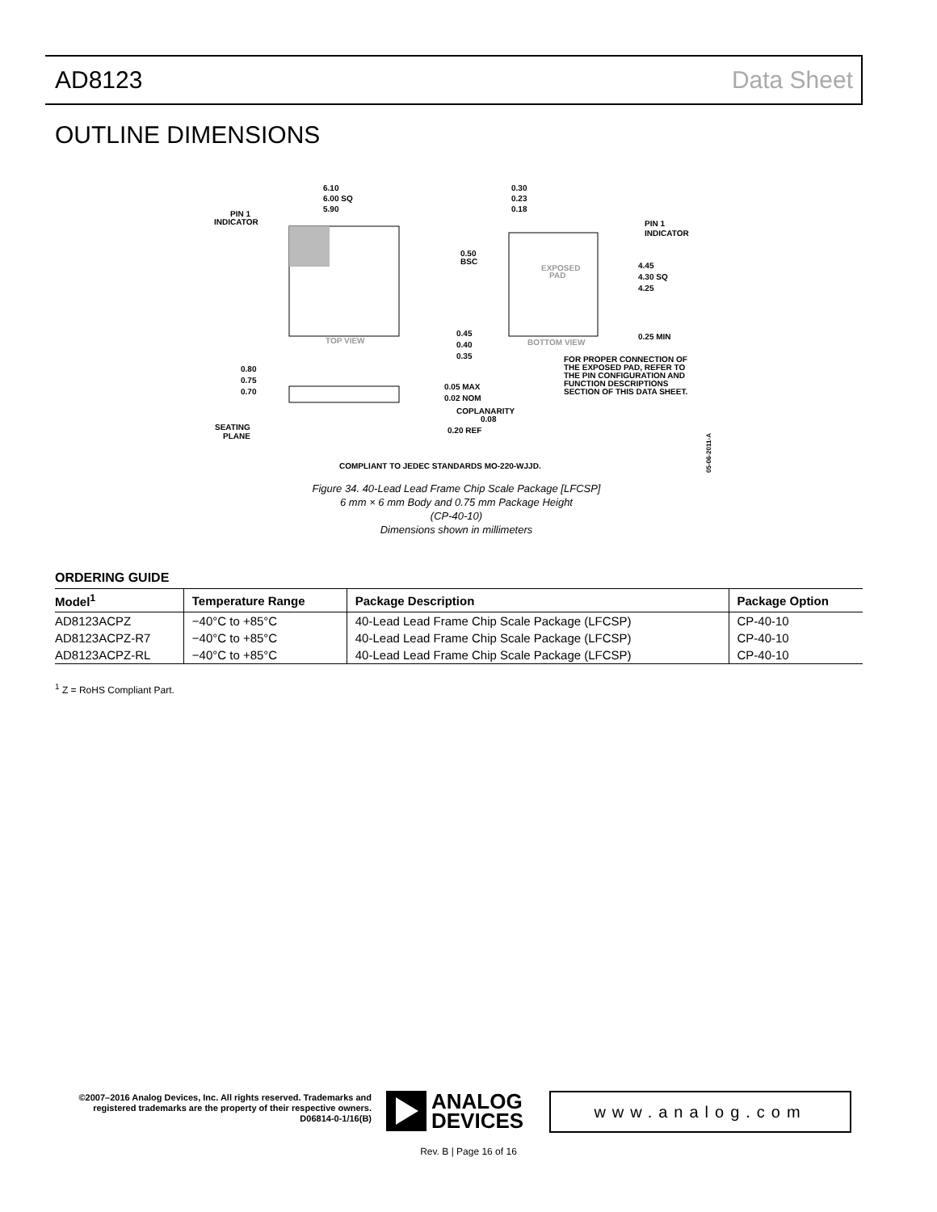AD8123 Data Sheet
OUTLINE DIMENSIONS
TOP VIEW
6.10
6.00 SQ
5.90
PIN 1
INDICATOR
EXPOSED
PAD
BOTTOM VIEW
0.30
0.23
0.18
PIN 1
INDICATOR
0.50
BSC
4.45
4.30 SQ
4.25
0.45
0.40
0.35
0.25 MIN
FOR PROPER CONNECTION OF
THE EXPOSED PAD, REFER TO
THE PIN CONFIGURATION AND
FUNCTION DESCRIPTIONS
SECTION OF THIS DATA SHEET.
0.80
0.75
0.70
0.05 MAX
0.02 NOM
COPLANARITY
0.08
0.20 REF
SEATING
PLANE
COMPLIANT TO JEDEC STANDARDS MO-220-WJJD.
05-06-2011-A
Figure 34. 40-Lead Lead Frame Chip Scale Package [LFCSP]
6 mm × 6 mm Body and 0.75 mm Package Height
(CP-40-10)
Dimensions shown in millimeters
ORDERING GUIDE
| Model<sup>1</sup> | Temperature Range | Package Description | Package Option |
| --- | --- | --- | --- |
| AD8123ACPZ | −40°C to +85°C | 40-Lead Lead Frame Chip Scale Package (LFCSP) | CP-40-10 |
| AD8123ACPZ-R7 | −40°C to +85°C | 40-Lead Lead Frame Chip Scale Package (LFCSP) | CP-40-10 |
| AD8123ACPZ-RL | −40°C to +85°C | 40-Lead Lead Frame Chip Scale Package (LFCSP) | CP-40-10 |
<sup>1</sup> Z = RoHS Compliant Part.
©2007–2016 Analog Devices, Inc. All rights reserved. Trademarks and registered trademarks are the property of their respective owners.
D06814-0-1/16(B)
ANALOG
DEVICES
www.analog.com
Rev. B | Page 16 of 16